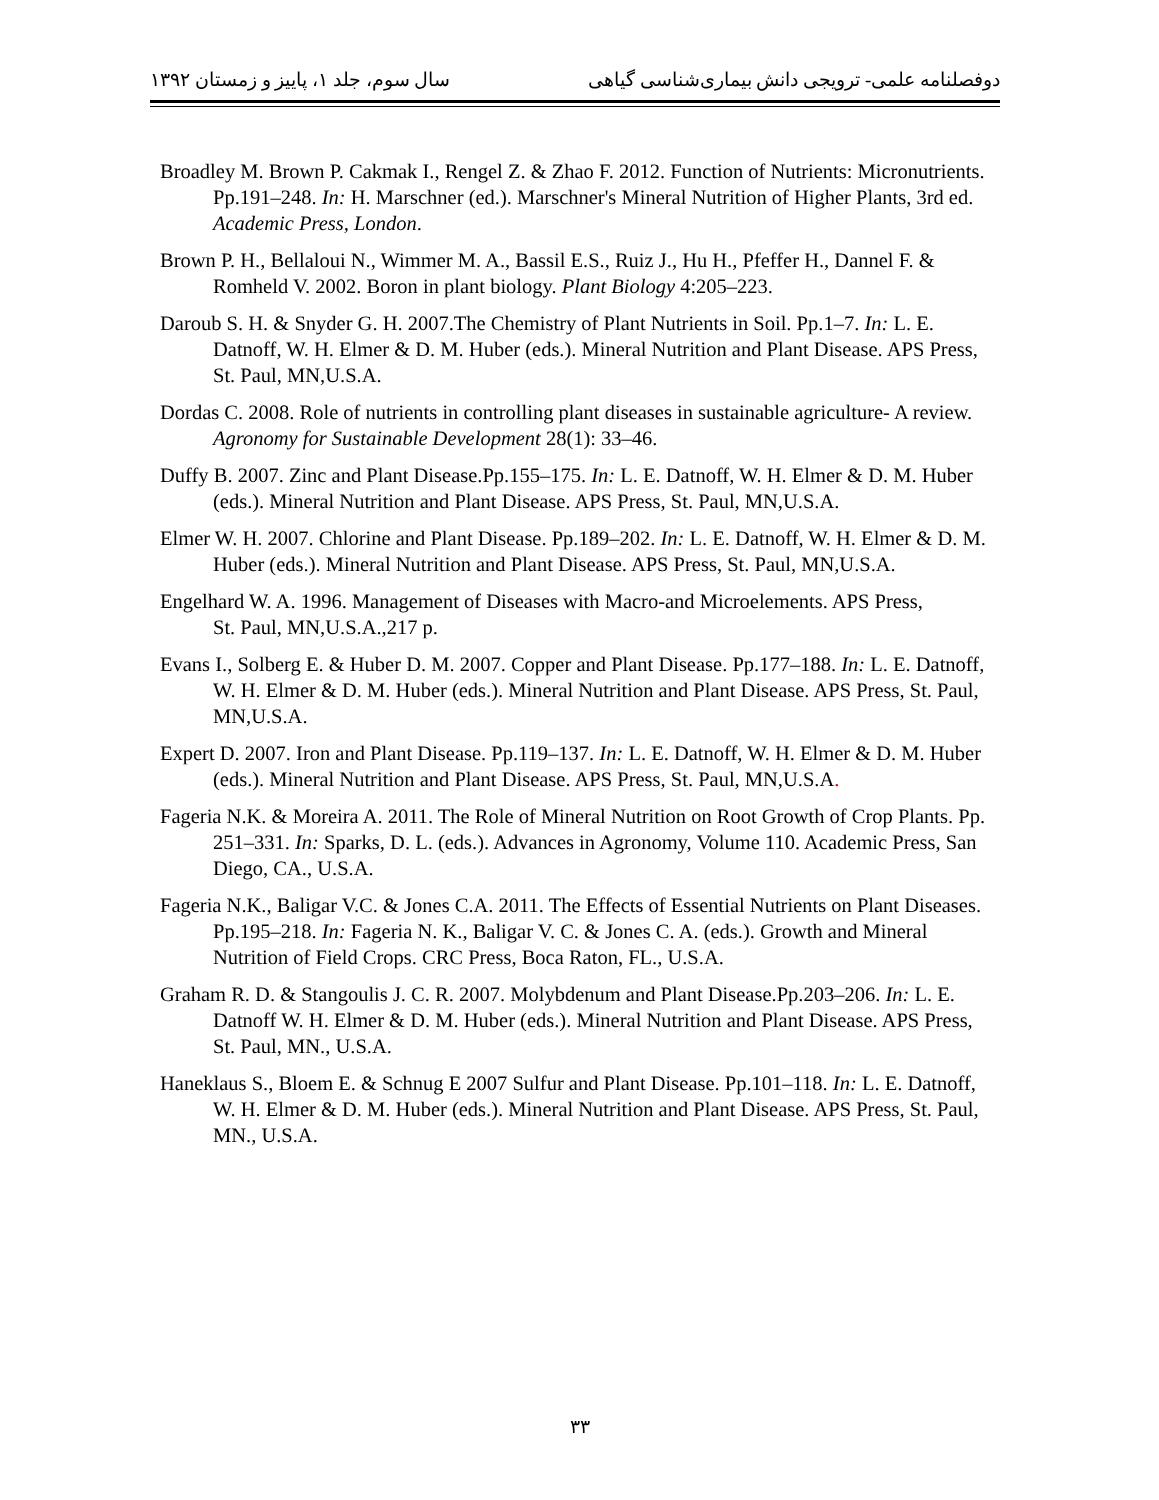دوفصلنامه علمی- ترویجی دانش بیماری‌شناسی گیاهی سال سوم، جلد ۱، پاییز و زمستان ۱۳۹۲
Broadley M. Brown P. Cakmak I., Rengel Z. & Zhao F. 2012. Function of Nutrients: Micronutrients. Pp.191–248. In: H. Marschner (ed.). Marschner's Mineral Nutrition of Higher Plants, 3rd ed. Academic Press, London.
Brown P. H., Bellaloui N., Wimmer M. A., Bassil E.S., Ruiz J., Hu H., Pfeffer H., Dannel F. & Romheld V. 2002. Boron in plant biology. Plant Biology 4:205–223.
Daroub S. H. & Snyder G. H. 2007.The Chemistry of Plant Nutrients in Soil. Pp.1–7. In: L. E. Datnoff, W. H. Elmer & D. M. Huber (eds.). Mineral Nutrition and Plant Disease. APS Press, St. Paul, MN,U.S.A.
Dordas C. 2008. Role of nutrients in controlling plant diseases in sustainable agriculture- A review. Agronomy for Sustainable Development 28(1): 33–46.
Duffy B. 2007. Zinc and Plant Disease.Pp.155–175. In: L. E. Datnoff, W. H. Elmer & D. M. Huber (eds.). Mineral Nutrition and Plant Disease. APS Press, St. Paul, MN,U.S.A.
Elmer W. H. 2007. Chlorine and Plant Disease. Pp.189–202. In: L. E. Datnoff, W. H. Elmer & D. M. Huber (eds.). Mineral Nutrition and Plant Disease. APS Press, St. Paul, MN,U.S.A.
Engelhard W. A. 1996. Management of Diseases with Macro-and Microelements. APS Press,
St. Paul, MN,U.S.A.,217 p.
Evans I., Solberg E. & Huber D. M. 2007. Copper and Plant Disease. Pp.177–188. In: L. E. Datnoff, W. H. Elmer & D. M. Huber (eds.). Mineral Nutrition and Plant Disease. APS Press, St. Paul, MN,U.S.A.
Expert D. 2007. Iron and Plant Disease. Pp.119–137. In: L. E. Datnoff, W. H. Elmer & D. M. Huber (eds.). Mineral Nutrition and Plant Disease. APS Press, St. Paul, MN,U.S.A.
Fageria N.K. & Moreira A. 2011. The Role of Mineral Nutrition on Root Growth of Crop Plants. Pp. 251–331. In: Sparks, D. L. (eds.). Advances in Agronomy, Volume 110. Academic Press, San Diego, CA., U.S.A.
Fageria N.K., Baligar V.C. & Jones C.A. 2011. The Effects of Essential Nutrients on Plant Diseases. Pp.195–218. In: Fageria N. K., Baligar V. C. & Jones C. A. (eds.). Growth and Mineral Nutrition of Field Crops. CRC Press, Boca Raton, FL., U.S.A.
Graham R. D. & Stangoulis J. C. R. 2007. Molybdenum and Plant Disease.Pp.203–206. In: L. E. Datnoff W. H. Elmer & D. M. Huber (eds.). Mineral Nutrition and Plant Disease. APS Press, St. Paul, MN., U.S.A.
Haneklaus S., Bloem E. & Schnug E 2007 Sulfur and Plant Disease. Pp.101–118. In: L. E. Datnoff, W. H. Elmer & D. M. Huber (eds.). Mineral Nutrition and Plant Disease. APS Press, St. Paul, MN., U.S.A.
۳۳